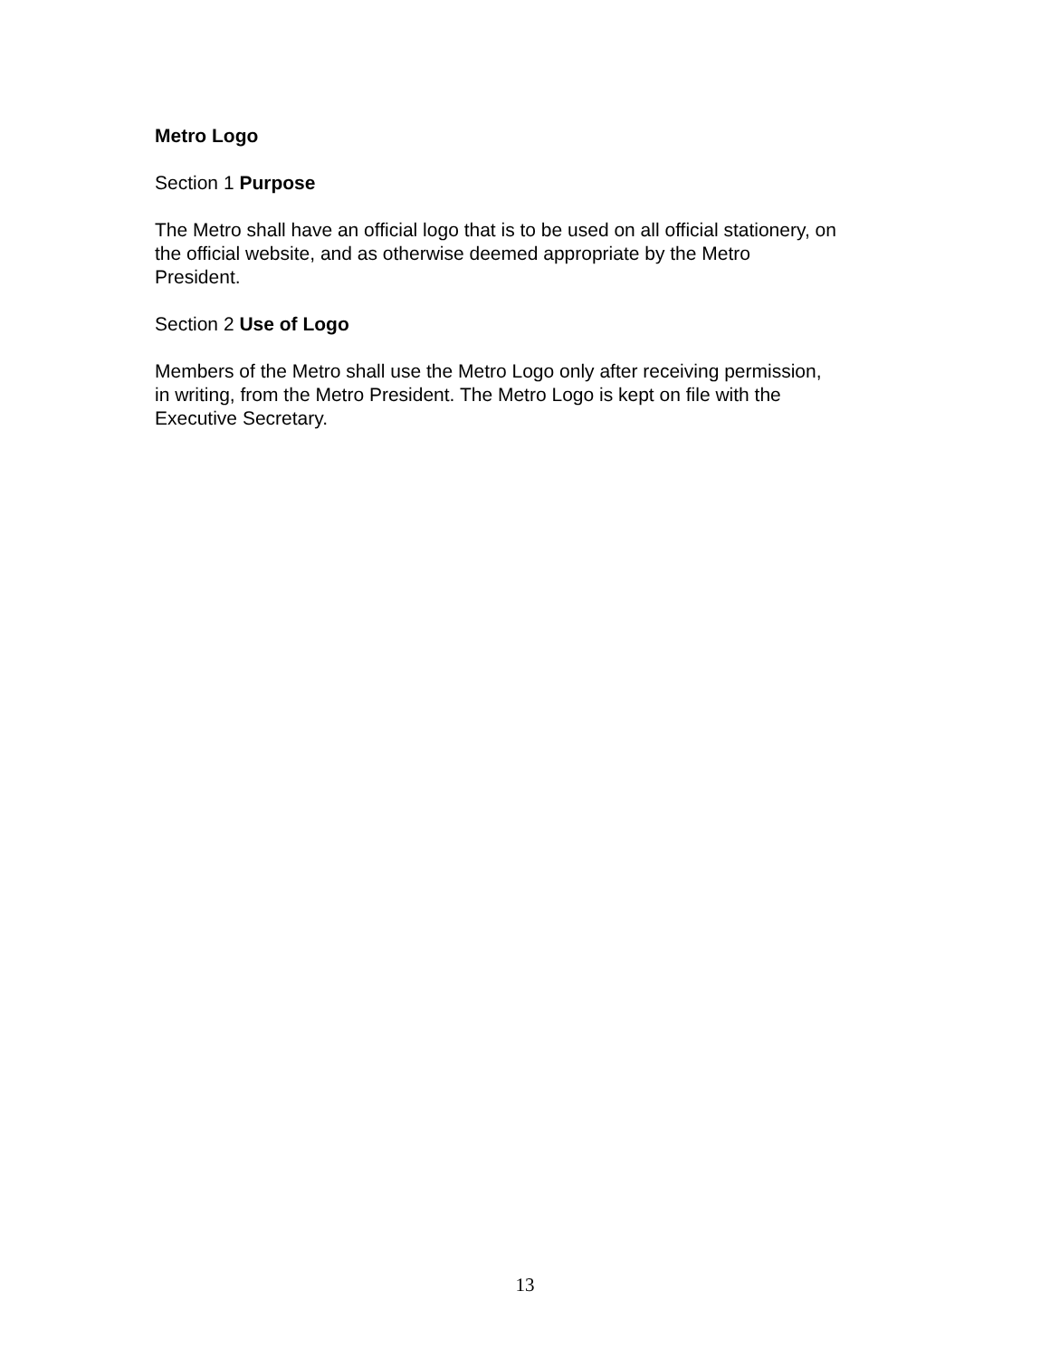Metro Logo
Section 1 Purpose
The Metro shall have an official logo that is to be used on all official stationery, on
the official website, and as otherwise deemed appropriate by the Metro
President.
Section 2 Use of Logo
Members of the Metro shall use the Metro Logo only after receiving permission,
in writing, from the Metro President. The Metro Logo is kept on file with the
Executive Secretary.
13